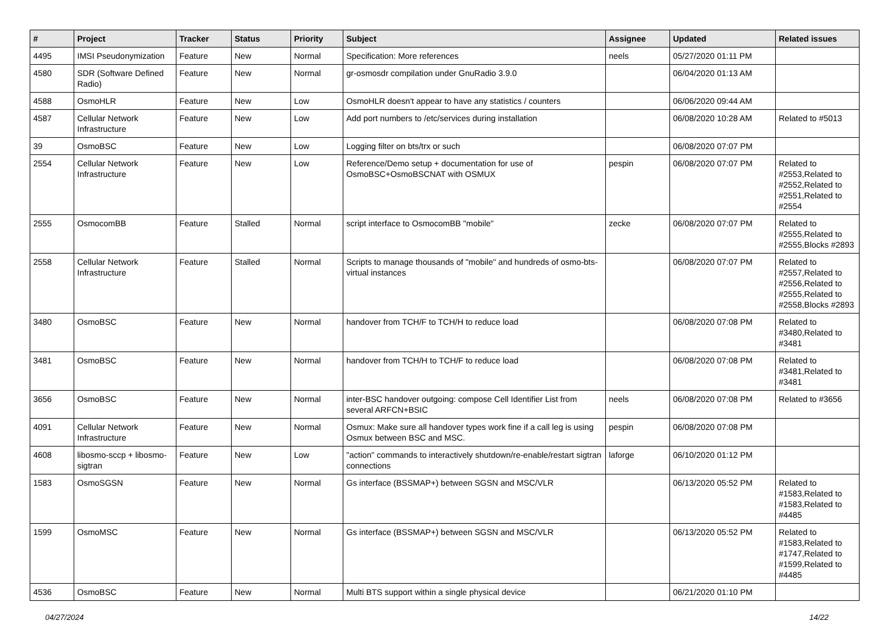| # | Project | Tracker | Status | Priority | Subject | Assignee | Updated | Related issues |
| --- | --- | --- | --- | --- | --- | --- | --- | --- |
| 4495 | IMSI Pseudonymization | Feature | New | Normal | Specification: More references | neels | 05/27/2020 01:11 PM | |
| 4580 | SDR (Software Defined Radio) | Feature | New | Normal | gr-osmosdr compilation under GnuRadio 3.9.0 | | 06/04/2020 01:13 AM | |
| 4588 | OsmoHLR | Feature | New | Low | OsmoHLR doesn't appear to have any statistics / counters | | 06/06/2020 09:44 AM | |
| 4587 | Cellular Network Infrastructure | Feature | New | Low | Add port numbers to /etc/services during installation | | 06/08/2020 10:28 AM | Related to #5013 |
| 39 | OsmoBSC | Feature | New | Low | Logging filter on bts/trx or such | | 06/08/2020 07:07 PM | |
| 2554 | Cellular Network Infrastructure | Feature | New | Low | Reference/Demo setup + documentation for use of OsmoBSC+OsmoBSCNAT with OSMUX | pespin | 06/08/2020 07:07 PM | Related to #2553,Related to #2552,Related to #2551,Related to #2554 |
| 2555 | OsmocomBB | Feature | Stalled | Normal | script interface to OsmocomBB "mobile" | zecke | 06/08/2020 07:07 PM | Related to #2555,Related to #2555,Blocks #2893 |
| 2558 | Cellular Network Infrastructure | Feature | Stalled | Normal | Scripts to manage thousands of "mobile" and hundreds of osmo-bts-virtual instances | | 06/08/2020 07:07 PM | Related to #2557,Related to #2556,Related to #2555,Related to #2558,Blocks #2893 |
| 3480 | OsmoBSC | Feature | New | Normal | handover from TCH/F to TCH/H to reduce load | | 06/08/2020 07:08 PM | Related to #3480,Related to #3481 |
| 3481 | OsmoBSC | Feature | New | Normal | handover from TCH/H to TCH/F to reduce load | | 06/08/2020 07:08 PM | Related to #3481,Related to #3481 |
| 3656 | OsmoBSC | Feature | New | Normal | inter-BSC handover outgoing: compose Cell Identifier List from several ARFCN+BSIC | neels | 06/08/2020 07:08 PM | Related to #3656 |
| 4091 | Cellular Network Infrastructure | Feature | New | Normal | Osmux: Make sure all handover types work fine if a call leg is using Osmux between BSC and MSC. | pespin | 06/08/2020 07:08 PM | |
| 4608 | libosmo-sccp + libosmo-sigtran | Feature | New | Low | "action" commands to interactively shutdown/re-enable/restart sigtran connections | laforge | 06/10/2020 01:12 PM | |
| 1583 | OsmoSGSN | Feature | New | Normal | Gs interface (BSSMAP+) between SGSN and MSC/VLR | | 06/13/2020 05:52 PM | Related to #1583,Related to #1583,Related to #4485 |
| 1599 | OsmoMSC | Feature | New | Normal | Gs interface (BSSMAP+) between SGSN and MSC/VLR | | 06/13/2020 05:52 PM | Related to #1583,Related to #1747,Related to #1599,Related to #4485 |
| 4536 | OsmoBSC | Feature | New | Normal | Multi BTS support within a single physical device | | 06/21/2020 01:10 PM | |
04/27/2024 14/22